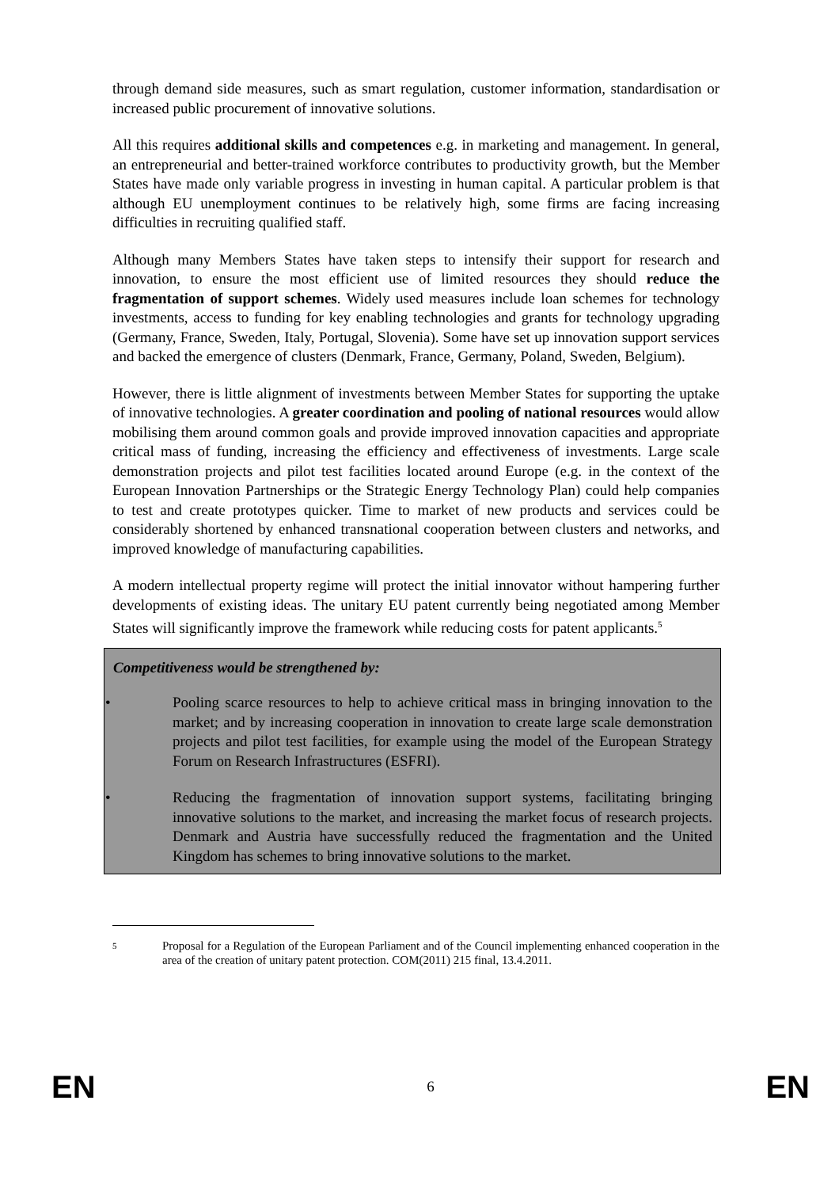through demand side measures, such as smart regulation, customer information, standardisation or increased public procurement of innovative solutions.
All this requires additional skills and competences e.g. in marketing and management. In general, an entrepreneurial and better-trained workforce contributes to productivity growth, but the Member States have made only variable progress in investing in human capital. A particular problem is that although EU unemployment continues to be relatively high, some firms are facing increasing difficulties in recruiting qualified staff.
Although many Members States have taken steps to intensify their support for research and innovation, to ensure the most efficient use of limited resources they should reduce the fragmentation of support schemes. Widely used measures include loan schemes for technology investments, access to funding for key enabling technologies and grants for technology upgrading (Germany, France, Sweden, Italy, Portugal, Slovenia). Some have set up innovation support services and backed the emergence of clusters (Denmark, France, Germany, Poland, Sweden, Belgium).
However, there is little alignment of investments between Member States for supporting the uptake of innovative technologies. A greater coordination and pooling of national resources would allow mobilising them around common goals and provide improved innovation capacities and appropriate critical mass of funding, increasing the efficiency and effectiveness of investments. Large scale demonstration projects and pilot test facilities located around Europe (e.g. in the context of the European Innovation Partnerships or the Strategic Energy Technology Plan) could help companies to test and create prototypes quicker. Time to market of new products and services could be considerably shortened by enhanced transnational cooperation between clusters and networks, and improved knowledge of manufacturing capabilities.
A modern intellectual property regime will protect the initial innovator without hampering further developments of existing ideas. The unitary EU patent currently being negotiated among Member States will significantly improve the framework while reducing costs for patent applicants.<sup>5</sup>
Competitiveness would be strengthened by:
• Pooling scarce resources to help to achieve critical mass in bringing innovation to the market; and by increasing cooperation in innovation to create large scale demonstration projects and pilot test facilities, for example using the model of the European Strategy Forum on Research Infrastructures (ESFRI).
• Reducing the fragmentation of innovation support systems, facilitating bringing innovative solutions to the market, and increasing the market focus of research projects. Denmark and Austria have successfully reduced the fragmentation and the United Kingdom has schemes to bring innovative solutions to the market.
5
Proposal for a Regulation of the European Parliament and of the Council implementing enhanced cooperation in the area of the creation of unitary patent protection. COM(2011) 215 final, 13.4.2011.
EN 6 EN